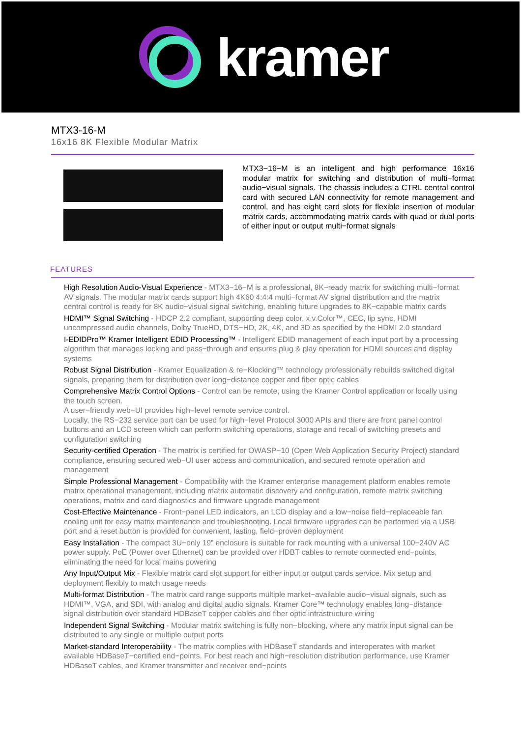kramer
MTX3-16-M
16x16 8K Flexible Modular Matrix
MTX3−16−M is an intelligent and high performance 16x16 modular matrix for switching and distribution of multi−format audio−visual signals. The chassis includes a CTRL central control card with secured LAN connectivity for remote management and control, and has eight card slots for flexible insertion of modular matrix cards, accommodating matrix cards with quad or dual ports of either input or output multi−format signals
FEATURES
High Resolution Audio-Visual Experience - MTX3−16−M is a professional, 8K−ready matrix for switching multi−format AV signals. The modular matrix cards support high 4K60 4:4:4 multi−format AV signal distribution and the matrix central control is ready for 8K audio−visual signal switching, enabling future upgrades to 8K−capable matrix cards
HDMI™ Signal Switching - HDCP 2.2 compliant, supporting deep color, x.v.Color™, CEC, lip sync, HDMI uncompressed audio channels, Dolby TrueHD, DTS−HD, 2K, 4K, and 3D as specified by the HDMI 2.0 standard
I-EDIDPro™ Kramer Intelligent EDID Processing™ - Intelligent EDID management of each input port by a processing algorithm that manages locking and pass−through and ensures plug & play operation for HDMI sources and display systems
Robust Signal Distribution - Kramer Equalization & re−Klocking™ technology professionally rebuilds switched digital signals, preparing them for distribution over long−distance copper and fiber optic cables
Comprehensive Matrix Control Options - Control can be remote, using the Kramer Control application or locally using the touch screen.
A user−friendly web−UI provides high−level remote service control.
Locally, the RS−232 service port can be used for high−level Protocol 3000 APIs and there are front panel control buttons and an LCD screen which can perform switching operations, storage and recall of switching presets and configuration switching
Security-certified Operation - The matrix is certified for OWASP−10 (Open Web Application Security Project) standard compliance, ensuring secured web−UI user access and communication, and secured remote operation and management
Simple Professional Management - Compatibility with the Kramer enterprise management platform enables remote matrix operational management, including matrix automatic discovery and configuration, remote matrix switching operations, matrix and card diagnostics and firmware upgrade management
Cost-Effective Maintenance - Front−panel LED indicators, an LCD display and a low−noise field−replaceable fan cooling unit for easy matrix maintenance and troubleshooting. Local firmware upgrades can be performed via a USB port and a reset button is provided for convenient, lasting, field−proven deployment
Easy Installation - The compact 3U−only 19” enclosure is suitable for rack mounting with a universal 100−240V AC power supply. PoE (Power over Ethernet) can be provided over HDBT cables to remote connected end−points, eliminating the need for local mains powering
Any Input/Output Mix - Flexible matrix card slot support for either input or output cards service. Mix setup and deployment flexibly to match usage needs
Multi-format Distribution - The matrix card range supports multiple market−available audio−visual signals, such as HDMI™, VGA, and SDI, with analog and digital audio signals. Kramer Core™ technology enables long−distance signal distribution over standard HDBaseT copper cables and fiber optic infrastructure wiring
Independent Signal Switching - Modular matrix switching is fully non−blocking, where any matrix input signal can be distributed to any single or multiple output ports
Market-standard Interoperability - The matrix complies with HDBaseT standards and interoperates with market available HDBaseT−certified end−points. For best reach and high−resolution distribution performance, use Kramer HDBaseT cables, and Kramer transmitter and receiver end−points